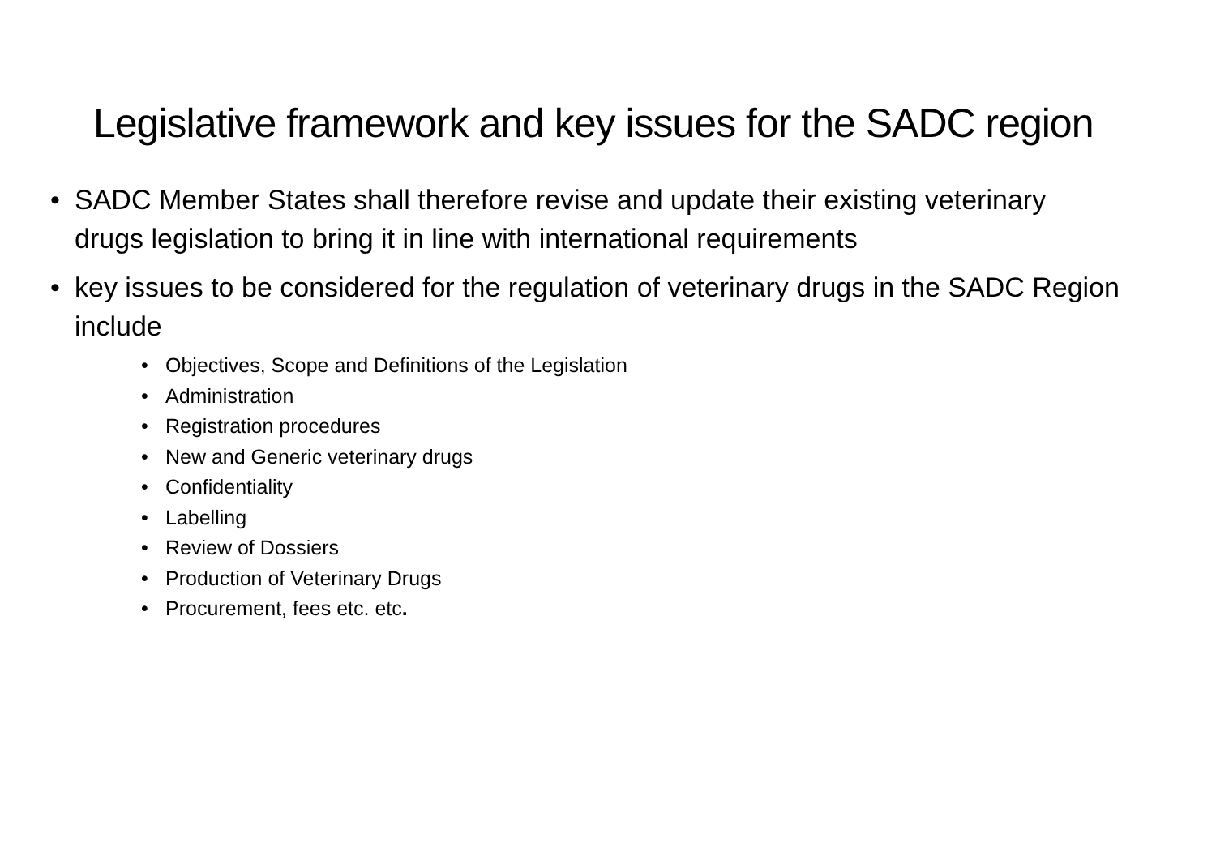Legislative framework and key issues for the SADC region
• SADC Member States shall therefore revise and update their existing veterinary drugs legislation to bring it in line with international requirements
• key issues to be considered for the regulation of veterinary drugs in the SADC Region include
• Objectives, Scope and Definitions of the Legislation
• Administration
• Registration procedures
• New and Generic veterinary drugs
• Confidentiality
• Labelling
• Review of Dossiers
• Production of Veterinary Drugs
• Procurement, fees etc. etc.